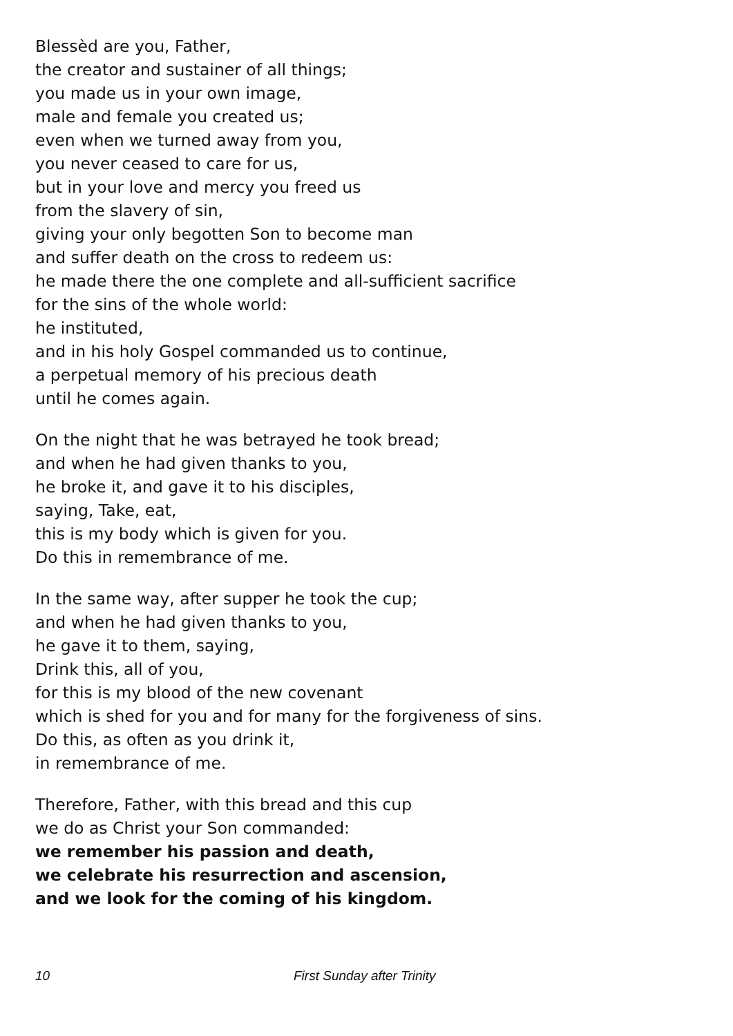Blessèd are you, Father,
the creator and sustainer of all things;
you made us in your own image,
male and female you created us;
even when we turned away from you,
you never ceased to care for us,
but in your love and mercy you freed us
from the slavery of sin,
giving your only begotten Son to become man
and suffer death on the cross to redeem us:
he made there the one complete and all-sufficient sacrifice
for the sins of the whole world:
he instituted,
and in his holy Gospel commanded us to continue,
a perpetual memory of his precious death
until he comes again.
On the night that he was betrayed he took bread;
and when he had given thanks to you,
he broke it, and gave it to his disciples,
saying, Take, eat,
this is my body which is given for you.
Do this in remembrance of me.
In the same way, after supper he took the cup;
and when he had given thanks to you,
he gave it to them, saying,
Drink this, all of you,
for this is my blood of the new covenant
which is shed for you and for many for the forgiveness of sins.
Do this, as often as you drink it,
in remembrance of me.
Therefore, Father, with this bread and this cup
we do as Christ your Son commanded:
we remember his passion and death,
we celebrate his resurrection and ascension,
and we look for the coming of his kingdom.
10 First Sunday after Trinity